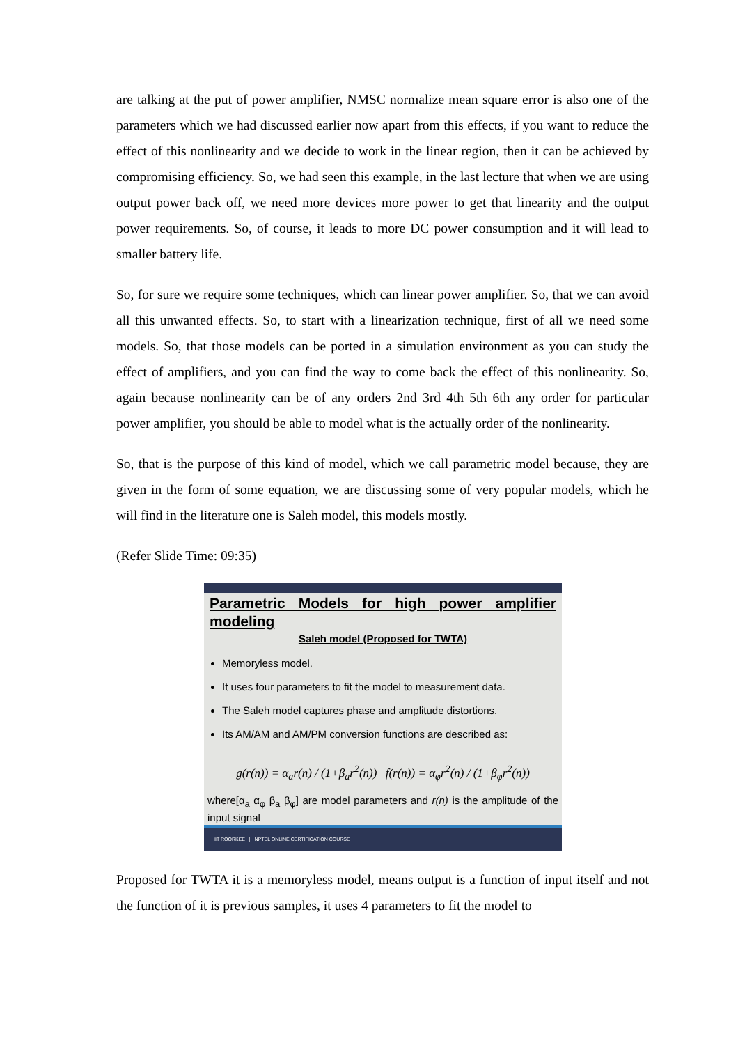are talking at the put of power amplifier, NMSC normalize mean square error is also one of the parameters which we had discussed earlier now apart from this effects, if you want to reduce the effect of this nonlinearity and we decide to work in the linear region, then it can be achieved by compromising efficiency. So, we had seen this example, in the last lecture that when we are using output power back off, we need more devices more power to get that linearity and the output power requirements. So, of course, it leads to more DC power consumption and it will lead to smaller battery life.
So, for sure we require some techniques, which can linear power amplifier. So, that we can avoid all this unwanted effects. So, to start with a linearization technique, first of all we need some models. So, that those models can be ported in a simulation environment as you can study the effect of amplifiers, and you can find the way to come back the effect of this nonlinearity. So, again because nonlinearity can be of any orders 2nd 3rd 4th 5th 6th any order for particular power amplifier, you should be able to model what is the actually order of the nonlinearity.
So, that is the purpose of this kind of model, which we call parametric model because, they are given in the form of some equation, we are discussing some of very popular models, which he will find in the literature one is Saleh model, this models mostly.
(Refer Slide Time: 09:35)
Parametric Models for high power amplifier modeling
Saleh model (Proposed for TWTA)
Memoryless model.
It uses four parameters to fit the model to measurement data.
The Saleh model captures phase and amplitude distortions.
Its AM/AM and AM/PM conversion functions are described as:
g(r(n)) = α<sub>a</sub>r(n) / (1+β<sub>a</sub>r<sup>2</sup>(n)) f(r(n)) = α<sub>φ</sub>r<sup>2</sup>(n) / (1+β<sub>φ</sub>r<sup>2</sup>(n))
where[α<sub>a</sub> α<sub>φ</sub> β<sub>a</sub> β<sub>φ</sub>] are model parameters and r(n) is the amplitude of the input signal
IIT ROORKEE | NPTEL ONLINE CERTIFICATION COURSE
Proposed for TWTA it is a memoryless model, means output is a function of input itself and not the function of it is previous samples, it uses 4 parameters to fit the model to